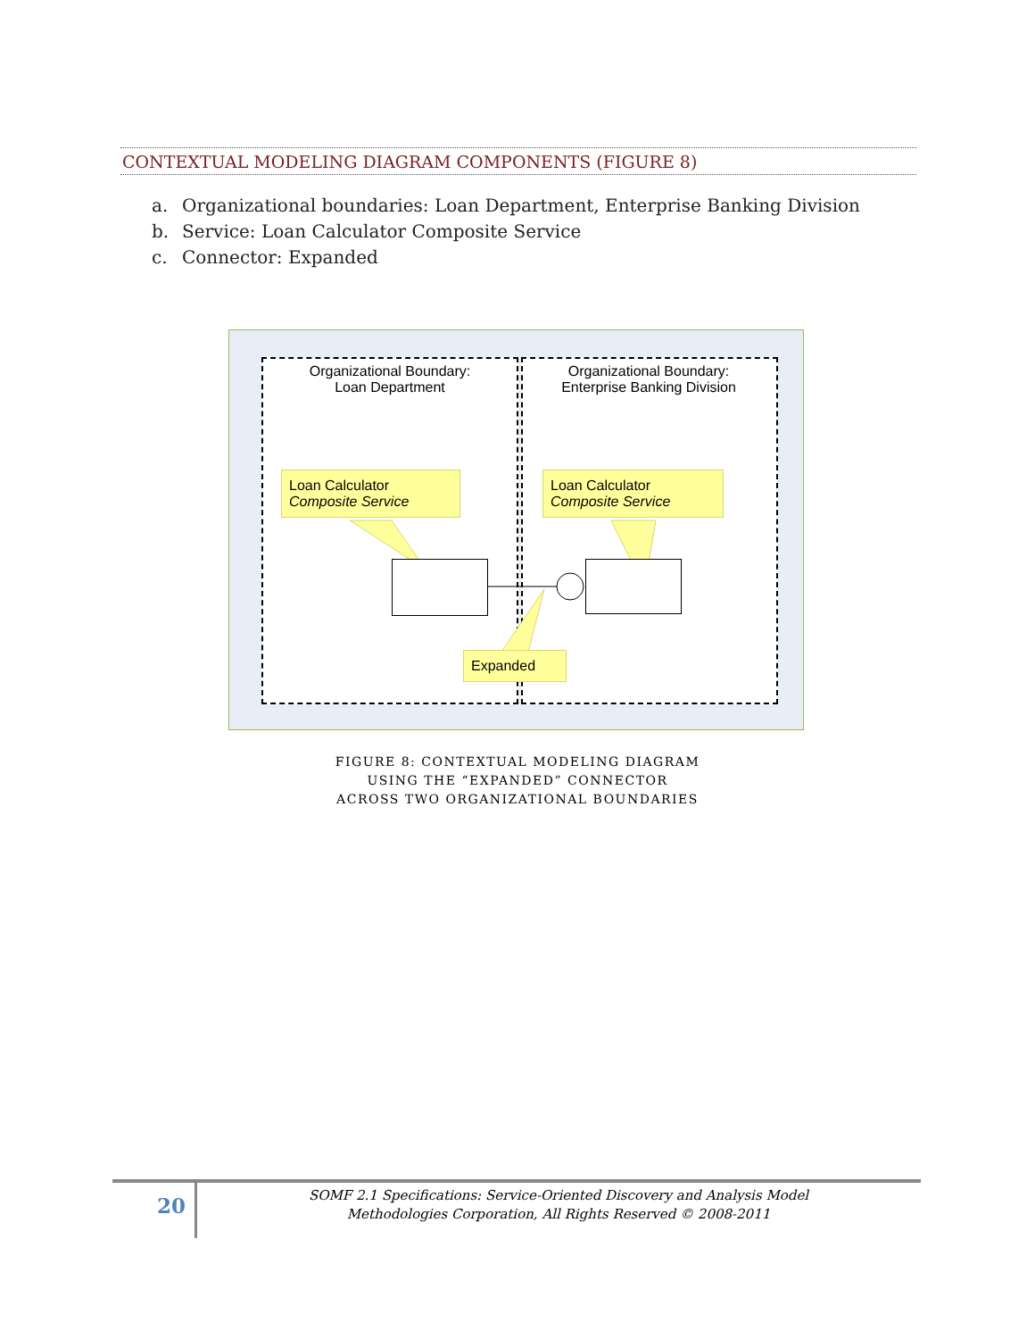CONTEXTUAL MODELING DIAGRAM COMPONENTS (FIGURE 8)
a. Organizational boundaries: Loan Department, Enterprise Banking Division
b. Service: Loan Calculator Composite Service
c. Connector: Expanded
Organizational Boundary:
Loan Department
Organizational Boundary:
Enterprise Banking Division
Loan Calculator
Composite Service
Loan Calculator
Composite Service
Expanded
FIGURE 8: CONTEXTUAL MODELING DIAGRAM
USING THE “EXPANDED” CONNECTOR
ACROSS TWO ORGANIZATIONAL BOUNDARIES
20
SOMF 2.1 Specifications: Service-Oriented Discovery and Analysis Model
Methodologies Corporation, All Rights Reserved © 2008-2011